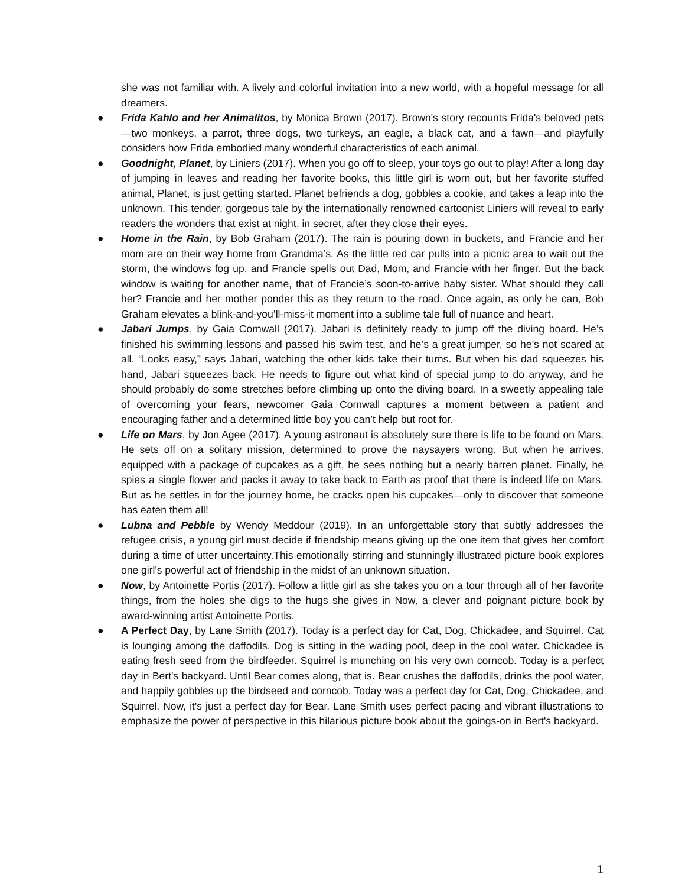she was not familiar with. A lively and colorful invitation into a new world, with a hopeful message for all dreamers.
● Frida Kahlo and her Animalitos, by Monica Brown (2017). Brown's story recounts Frida's beloved pets—two monkeys, a parrot, three dogs, two turkeys, an eagle, a black cat, and a fawn—and playfully considers how Frida embodied many wonderful characteristics of each animal.
● Goodnight, Planet, by Liniers (2017). When you go off to sleep, your toys go out to play! After a long day of jumping in leaves and reading her favorite books, this little girl is worn out, but her favorite stuffed animal, Planet, is just getting started. Planet befriends a dog, gobbles a cookie, and takes a leap into the unknown. This tender, gorgeous tale by the internationally renowned cartoonist Liniers will reveal to early readers the wonders that exist at night, in secret, after they close their eyes.
● Home in the Rain, by Bob Graham (2017). The rain is pouring down in buckets, and Francie and her mom are on their way home from Grandma’s. As the little red car pulls into a picnic area to wait out the storm, the windows fog up, and Francie spells out Dad, Mom, and Francie with her finger. But the back window is waiting for another name, that of Francie’s soon-to-arrive baby sister. What should they call her? Francie and her mother ponder this as they return to the road. Once again, as only he can, Bob Graham elevates a blink-and-you’ll-miss-it moment into a sublime tale full of nuance and heart.
● Jabari Jumps, by Gaia Cornwall (2017). Jabari is definitely ready to jump off the diving board. He’s finished his swimming lessons and passed his swim test, and he’s a great jumper, so he’s not scared at all. “Looks easy,” says Jabari, watching the other kids take their turns. But when his dad squeezes his hand, Jabari squeezes back. He needs to figure out what kind of special jump to do anyway, and he should probably do some stretches before climbing up onto the diving board. In a sweetly appealing tale of overcoming your fears, newcomer Gaia Cornwall captures a moment between a patient and encouraging father and a determined little boy you can’t help but root for.
● Life on Mars, by Jon Agee (2017). A young astronaut is absolutely sure there is life to be found on Mars. He sets off on a solitary mission, determined to prove the naysayers wrong. But when he arrives, equipped with a package of cupcakes as a gift, he sees nothing but a nearly barren planet. Finally, he spies a single flower and packs it away to take back to Earth as proof that there is indeed life on Mars. But as he settles in for the journey home, he cracks open his cupcakes—only to discover that someone has eaten them all!
● Lubna and Pebble by Wendy Meddour (2019). In an unforgettable story that subtly addresses the refugee crisis, a young girl must decide if friendship means giving up the one item that gives her comfort during a time of utter uncertainty.This emotionally stirring and stunningly illustrated picture book explores one girl's powerful act of friendship in the midst of an unknown situation.
● Now, by Antoinette Portis (2017). Follow a little girl as she takes you on a tour through all of her favorite things, from the holes she digs to the hugs she gives in Now, a clever and poignant picture book by award-winning artist Antoinette Portis.
● A Perfect Day, by Lane Smith (2017). Today is a perfect day for Cat, Dog, Chickadee, and Squirrel. Cat is lounging among the daffodils. Dog is sitting in the wading pool, deep in the cool water. Chickadee is eating fresh seed from the birdfeeder. Squirrel is munching on his very own corncob. Today is a perfect day in Bert's backyard. Until Bear comes along, that is. Bear crushes the daffodils, drinks the pool water, and happily gobbles up the birdseed and corncob. Today was a perfect day for Cat, Dog, Chickadee, and Squirrel. Now, it's just a perfect day for Bear. Lane Smith uses perfect pacing and vibrant illustrations to emphasize the power of perspective in this hilarious picture book about the goings-on in Bert's backyard.
1